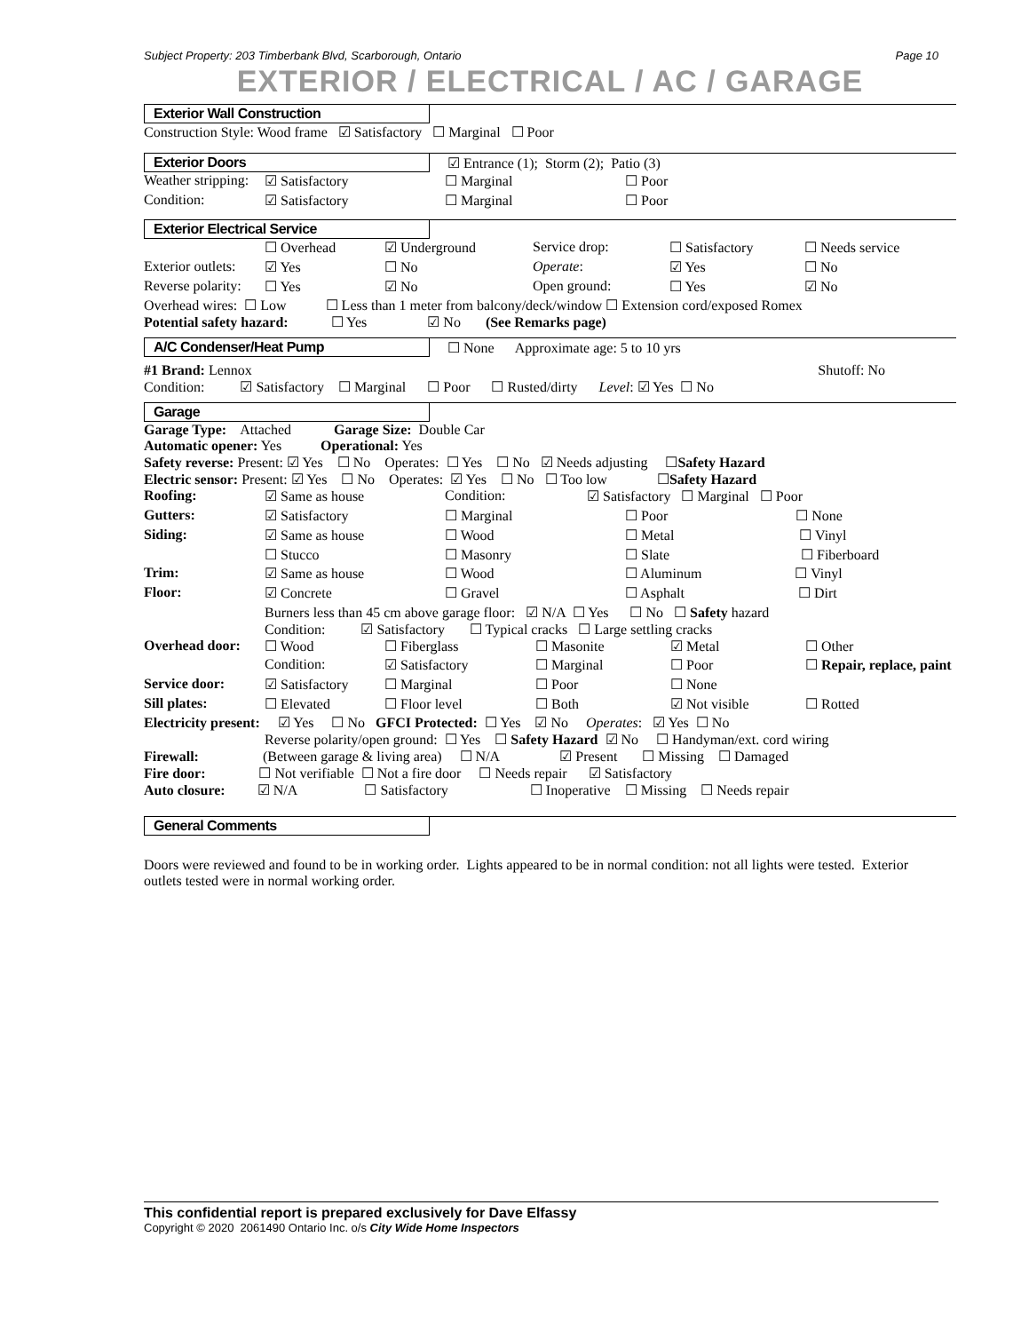Subject Property: 203 Timberbank Blvd, Scarborough, Ontario Page 10
EXTERIOR / ELECTRICAL / AC / GARAGE
Exterior Wall Construction
Construction Style: Wood frame ☑ Satisfactory ☐ Marginal ☐ Poor
Exterior Doors
☑ Entrance (1); Storm (2); Patio (3)
| Weather stripping: | ☑ Satisfactory | ☐ Marginal | ☐ Poor |
| Condition: | ☑ Satisfactory | ☐ Marginal | ☐ Poor |
Exterior Electrical Service
| | ☐ Overhead | ☑ Underground | Service drop: | ☐ Satisfactory | ☐ Needs service |
| Exterior outlets: | ☑ Yes | ☐ No | Operate : | ☑ Yes | ☐ No |
| Reverse polarity: | ☐ Yes | ☑ No | Open ground: | ☐ Yes | ☑ No |
Overhead wires: ☐ Low ☐ Less than 1 meter from balcony/deck/window ☐ Extension cord/exposed Romex
Potential safety hazard: ☐ Yes ☑ No (See Remarks page)
A/C Condenser/Heat Pump
☐ None Approximate age: 5 to 10 yrs
#1 Brand: Lennox Shutoff: No
Condition: ☑ Satisfactory ☐ Marginal ☐ Poor ☐ Rusted/dirty Level: ☑ Yes ☐ No
Garage
Garage Type: Attached Garage Size: Double Car
Automatic opener: Yes Operational: Yes
Safety reverse: Present: ☑ Yes ☐ No Operates: ☐ Yes ☐ No ☑ Needs adjusting ☐Safety Hazard
Electric sensor: Present: ☑ Yes ☐ No Operates: ☑ Yes ☐ No ☐ Too low ☐Safety Hazard
| Roofing: | ☑ Same as house | Condition: | ☑ Satisfactory ☐ Marginal ☐ Poor | |
| Gutters: | ☑ Satisfactory | ☐ Marginal | | ☐ Poor ☐ None |
| Siding: | ☑ Same as house | ☐ Wood | | ☐ Metal ☐ Vinyl |
| | ☐ Stucco | ☐ Masonry | | ☐ Slate ☐ Fiberboard |
| Trim: | ☑ Same as house | ☐ Wood | | ☐ Aluminum ☐ Vinyl |
| Floor: | ☑ Concrete | ☐ Gravel | | ☐ Asphalt ☐ Dirt |
Burners less than 45 cm above garage floor: ☑ N/A ☐ Yes ☐ No ☐ Safety hazard
Condition: ☑ Satisfactory ☐ Typical cracks ☐ Large settling cracks
| Overhead door: | ☐ Wood | ☐ Fiberglass | ☐ Masonite | ☑ Metal | ☐ Other |
| | Condition: | ☑ Satisfactory | ☐ Marginal | ☐ Poor | ☐ Repair, replace, paint |
| Service door: | ☑ Satisfactory | ☐ Marginal | ☐ Poor | ☐ None | |
| Sill plates: | ☐ Elevated | ☐ Floor level | ☐ Both | ☑ Not visible | ☐ Rotted |
Electricity present: ☑ Yes ☐ No GFCI Protected: ☐ Yes ☑ No Operates: ☑ Yes ☐ No
Reverse polarity/open ground: ☐ Yes ☐ Safety Hazard ☑ No ☐ Handyman/ext. cord wiring
Firewall: (Between garage & living area) ☐ N/A ☑ Present ☐ Missing ☐ Damaged
Fire door: ☐ Not verifiable ☐ Not a fire door ☐ Needs repair ☑ Satisfactory
Auto closure: ☑ N/A ☐ Satisfactory ☐ Inoperative ☐ Missing ☐ Needs repair
General Comments
Doors were reviewed and found to be in working order. Lights appeared to be in normal condition: not all lights were tested. Exterior outlets tested were in normal working order.
This confidential report is prepared exclusively for Dave Elfassy
Copyright © 2020 2061490 Ontario Inc. o/s City Wide Home Inspectors